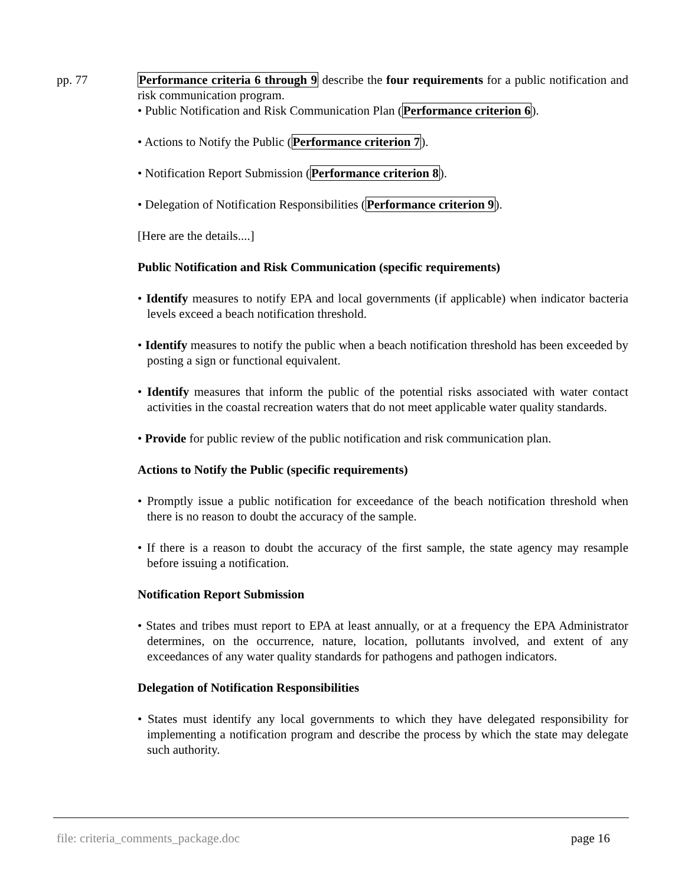pp. 77 Performance criteria 6 through 9 describe the four requirements for a public notification and risk communication program.
• Public Notification and Risk Communication Plan (Performance criterion 6).
• Actions to Notify the Public (Performance criterion 7).
• Notification Report Submission (Performance criterion 8).
• Delegation of Notification Responsibilities (Performance criterion 9).
[Here are the details....]
Public Notification and Risk Communication (specific requirements)
• Identify measures to notify EPA and local governments (if applicable) when indicator bacteria levels exceed a beach notification threshold.
• Identify measures to notify the public when a beach notification threshold has been exceeded by posting a sign or functional equivalent.
• Identify measures that inform the public of the potential risks associated with water contact activities in the coastal recreation waters that do not meet applicable water quality standards.
• Provide for public review of the public notification and risk communication plan.
Actions to Notify the Public (specific requirements)
• Promptly issue a public notification for exceedance of the beach notification threshold when there is no reason to doubt the accuracy of the sample.
• If there is a reason to doubt the accuracy of the first sample, the state agency may resample before issuing a notification.
Notification Report Submission
• States and tribes must report to EPA at least annually, or at a frequency the EPA Administrator determines, on the occurrence, nature, location, pollutants involved, and extent of any exceedances of any water quality standards for pathogens and pathogen indicators.
Delegation of Notification Responsibilities
• States must identify any local governments to which they have delegated responsibility for implementing a notification program and describe the process by which the state may delegate such authority.
file: criteria_comments_package.doc page 16